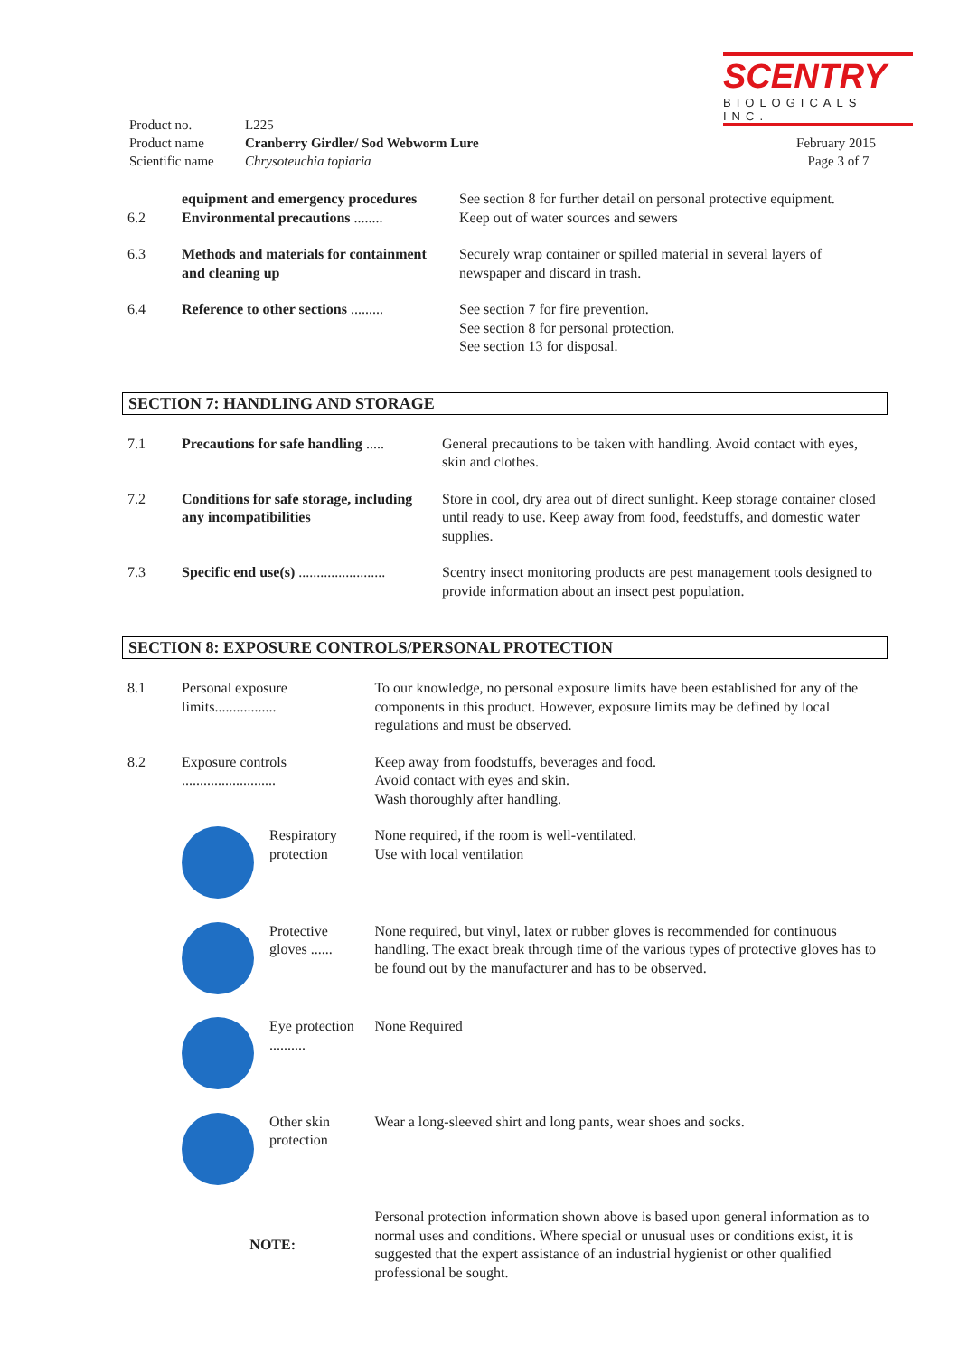SCENTRY
BIOLOGICALS INC.
| Product no. | L225 | |
| Product name | Cranberry Girdler/ Sod Webworm Lure | February 2015 |
| Scientific name | Chrysoteuchia topiaria | Page 3 of 7 |
| 6.2 | equipment and emergency procedures Environmental precautions ........ | See section 8 for further detail on personal protective equipment. Keep out of water sources and sewers |
| 6.3 | Methods and materials for containment and cleaning up | Securely wrap container or spilled material in several layers of newspaper and discard in trash. |
| 6.4 | Reference to other sections ......... | See section 7 for fire prevention. See section 8 for personal protection. See section 13 for disposal. |
SECTION 7: HANDLING AND STORAGE
| 7.1 | Precautions for safe handling ..... | General precautions to be taken with handling. Avoid contact with eyes, skin and clothes. |
| 7.2 | Conditions for safe storage, including any incompatibilities | Store in cool, dry area out of direct sunlight. Keep storage container closed until ready to use. Keep away from food, feedstuffs, and domestic water supplies. |
| 7.3 | Specific end use(s) ........................ | Scentry insect monitoring products are pest management tools designed to provide information about an insect pest population. |
SECTION 8: EXPOSURE CONTROLS/PERSONAL PROTECTION
| 8.1 | Personal exposure limits................. | | To our knowledge, no personal exposure limits have been established for any of the components in this product. However, exposure limits may be defined by local regulations and must be observed. |
| 8.2 | Exposure controls .......................... | | Keep away from foodstuffs, beverages and food. Avoid contact with eyes and skin. Wash thoroughly after handling. |
| | | Respiratory protection | None required, if the room is well-ventilated. Use with local ventilation |
| | | Protective gloves ...... | None required, but vinyl, latex or rubber gloves is recommended for continuous handling. The exact break through time of the various types of protective gloves has to be found out by the manufacturer and has to be observed. |
| | | Eye protection .......... | None Required |
| | | Other skin protection | Wear a long-sleeved shirt and long pants, wear shoes and socks. |
| | NOTE: | | Personal protection information shown above is based upon general information as to normal uses and conditions. Where special or unusual uses or conditions exist, it is suggested that the expert assistance of an industrial hygienist or other qualified professional be sought. |